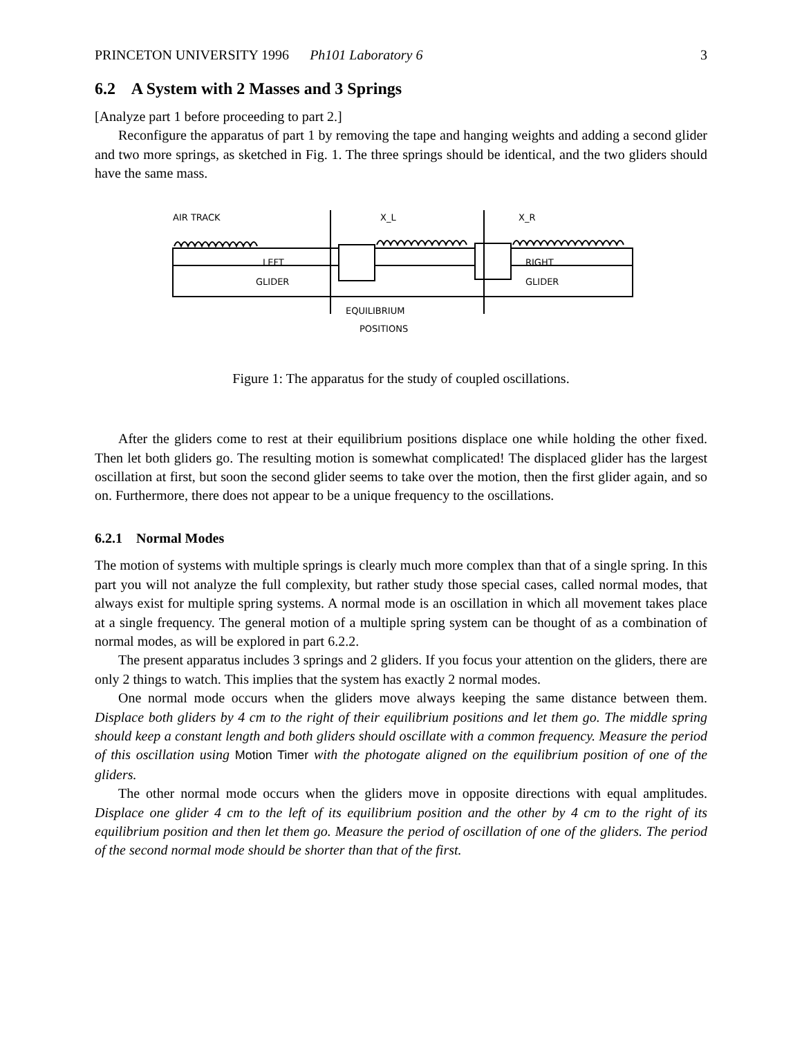PRINCETON UNIVERSITY 1996 Ph101 Laboratory 6 3
6.2 A System with 2 Masses and 3 Springs
[Analyze part 1 before proceeding to part 2.]
Reconfigure the apparatus of part 1 by removing the tape and hanging weights and adding a second glider and two more springs, as sketched in Fig. 1. The three springs should be identical, and the two gliders should have the same mass.
AIR TRACK
X_L
X_R
LEFT
GLIDER
RIGHT
GLIDER
EQUILIBRIUM
POSITIONS
Figure 1: The apparatus for the study of coupled oscillations.
After the gliders come to rest at their equilibrium positions displace one while holding the other fixed. Then let both gliders go. The resulting motion is somewhat complicated! The displaced glider has the largest oscillation at first, but soon the second glider seems to take over the motion, then the first glider again, and so on. Furthermore, there does not appear to be a unique frequency to the oscillations.
6.2.1 Normal Modes
The motion of systems with multiple springs is clearly much more complex than that of a single spring. In this part you will not analyze the full complexity, but rather study those special cases, called normal modes, that always exist for multiple spring systems. A normal mode is an oscillation in which all movement takes place at a single frequency. The general motion of a multiple spring system can be thought of as a combination of normal modes, as will be explored in part 6.2.2.
The present apparatus includes 3 springs and 2 gliders. If you focus your attention on the gliders, there are only 2 things to watch. This implies that the system has exactly 2 normal modes.
One normal mode occurs when the gliders move always keeping the same distance between them. Displace both gliders by 4 cm to the right of their equilibrium positions and let them go. The middle spring should keep a constant length and both gliders should oscillate with a common frequency. Measure the period of this oscillation using Motion Timer with the photogate aligned on the equilibrium position of one of the gliders.
The other normal mode occurs when the gliders move in opposite directions with equal amplitudes. Displace one glider 4 cm to the left of its equilibrium position and the other by 4 cm to the right of its equilibrium position and then let them go. Measure the period of oscillation of one of the gliders. The period of the second normal mode should be shorter than that of the first.